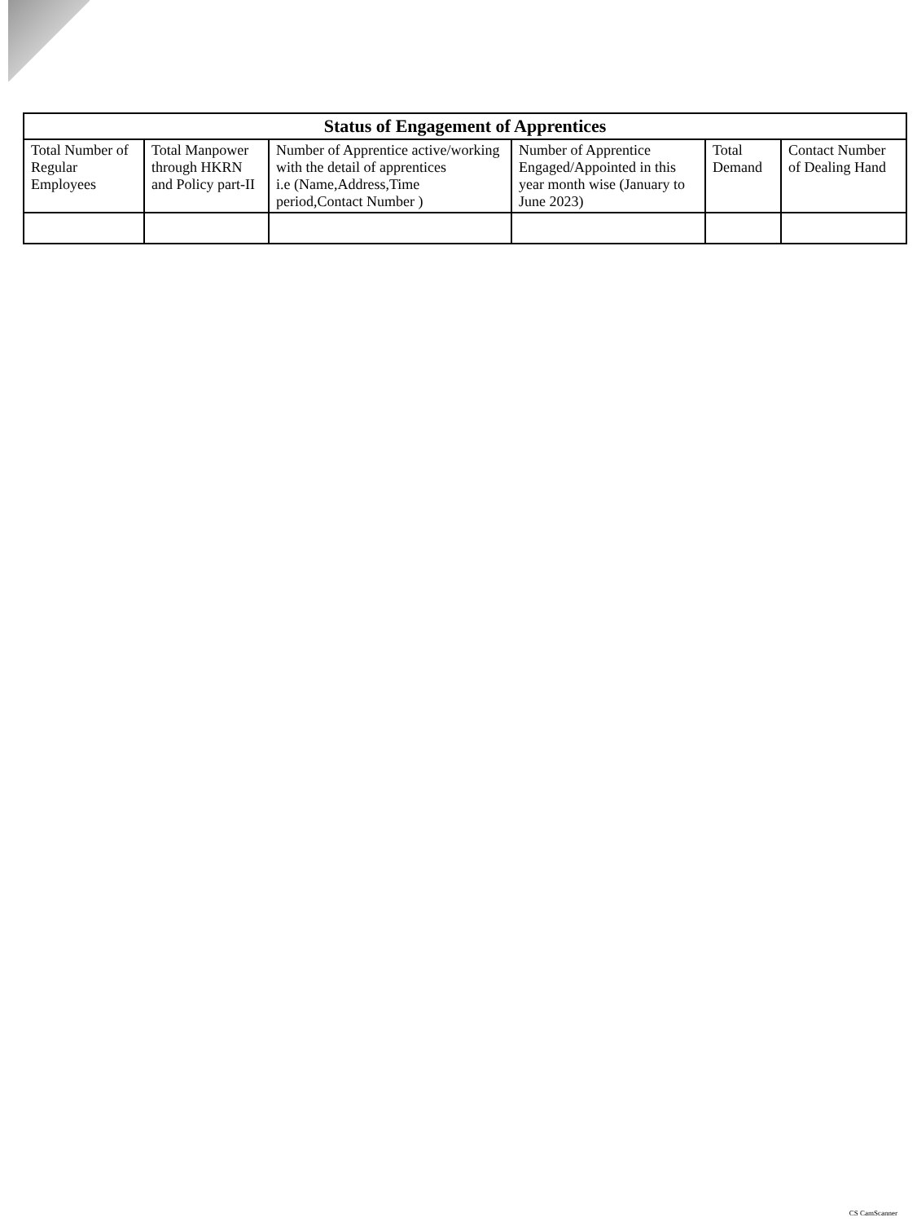| Status of Engagement of Apprentices | | | | | |
| --- | --- | --- | --- | --- | --- |
| Total Number of Regular Employees | Total Manpower through HKRN and Policy part-II | Number of Apprentice active/working with the detail of apprentices i.e (Name,Address,Time period,Contact Number ) | Number of Apprentice Engaged/Appointed in this year month wise (January to June 2023) | Total Demand | Contact Number of Dealing Hand |
CS CamScanner